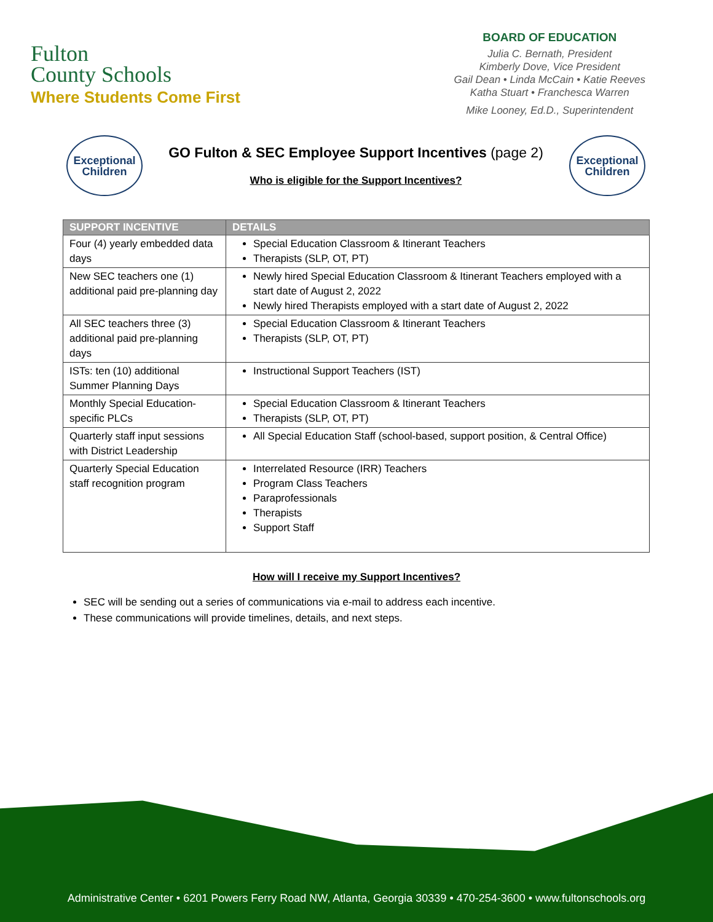Fulton
County Schools
Where Students Come First
BOARD OF EDUCATION
Julia C. Bernath, President
Kimberly Dove, Vice President
Gail Dean • Linda McCain • Katie Reeves
Katha Stuart • Franchesca Warren
Mike Looney, Ed.D., Superintendent
Exceptional
Children
GO Fulton & SEC Employee Support Incentives (page 2)
Who is eligible for the Support Incentives?
Exceptional
Children
| SUPPORT INCENTIVE | DETAILS |
| --- | --- |
| Four (4) yearly embedded data days | Special Education Classroom & Itinerant Teachers Therapists (SLP, OT, PT) |
| New SEC teachers one (1) additional paid pre-planning day | Newly hired Special Education Classroom & Itinerant Teachers employed with a start date of August 2, 2022 Newly hired Therapists employed with a start date of August 2, 2022 |
| All SEC teachers three (3) additional paid pre-planning days | Special Education Classroom & Itinerant Teachers Therapists (SLP, OT, PT) |
| ISTs: ten (10) additional Summer Planning Days | Instructional Support Teachers (IST) |
| Monthly Special Education-specific PLCs | Special Education Classroom & Itinerant Teachers Therapists (SLP, OT, PT) |
| Quarterly staff input sessions with District Leadership | All Special Education Staff (school-based, support position, & Central Office) |
| Quarterly Special Education staff recognition program | Interrelated Resource (IRR) Teachers Program Class Teachers Paraprofessionals Therapists Support Staff |
How will I receive my Support Incentives?
SEC will be sending out a series of communications via e-mail to address each incentive.
These communications will provide timelines, details, and next steps.
Administrative Center • 6201 Powers Ferry Road NW, Atlanta, Georgia 30339 • 470-254-3600 • www.fultonschools.org